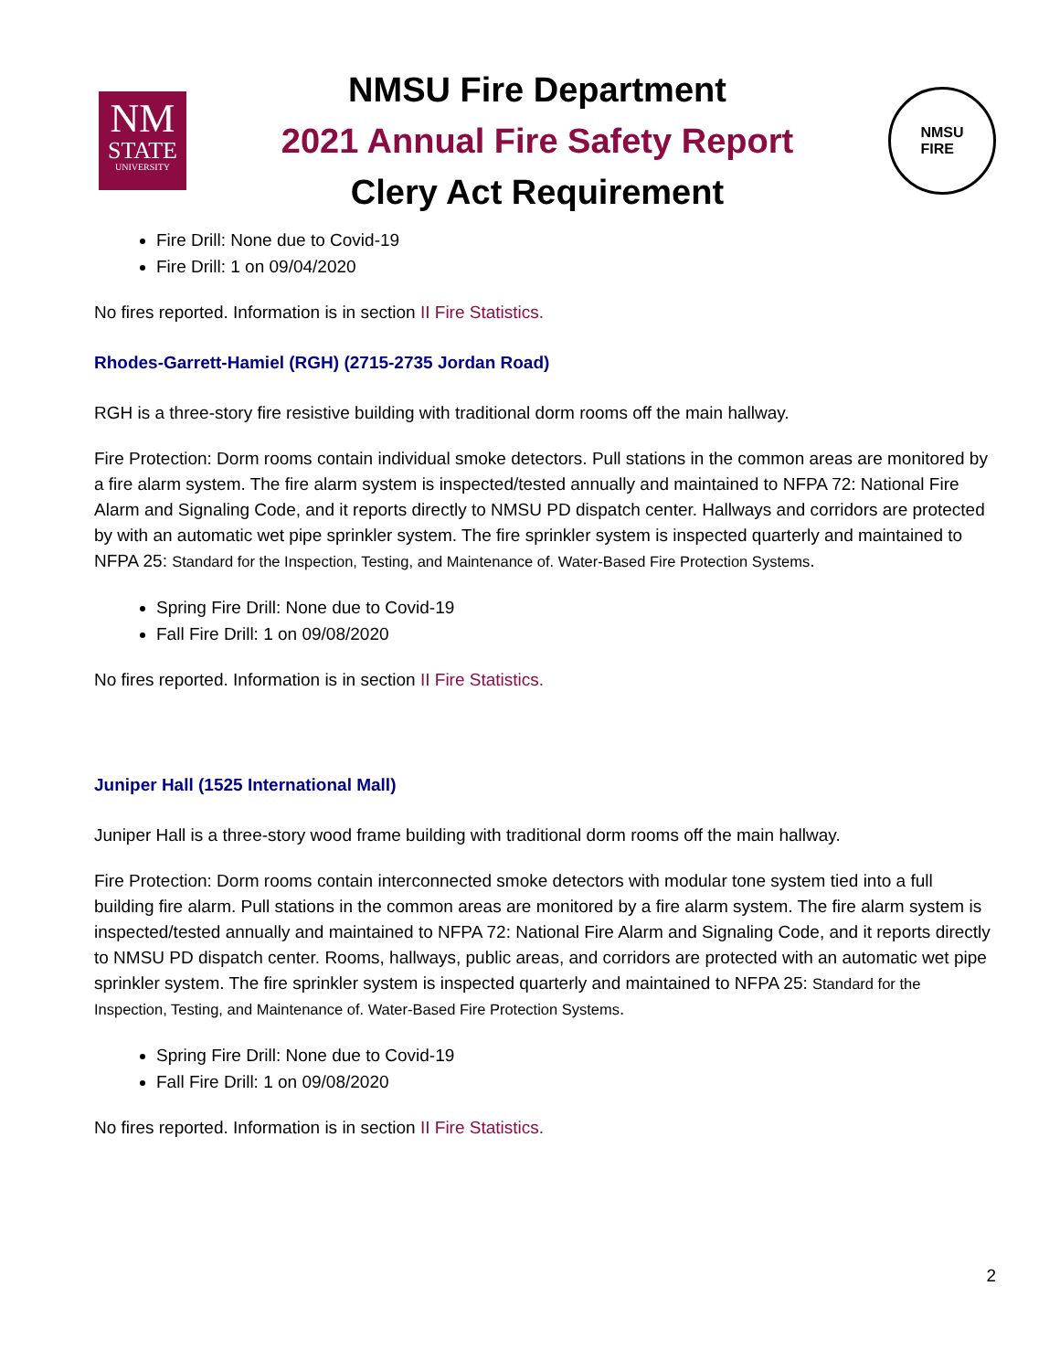NM
STATE
UNIVERSITY
NMSU Fire Department
2021 Annual Fire Safety Report
Clery Act Requirement
NMSU
FIRE
Fire Drill: None due to Covid-19
Fire Drill: 1 on 09/04/2020
No fires reported. Information is in section II Fire Statistics.
Rhodes-Garrett-Hamiel (RGH) (2715-2735 Jordan Road)
RGH is a three-story fire resistive building with traditional dorm rooms off the main hallway.
Fire Protection: Dorm rooms contain individual smoke detectors. Pull stations in the common areas are monitored by a fire alarm system. The fire alarm system is inspected/tested annually and maintained to NFPA 72: National Fire Alarm and Signaling Code, and it reports directly to NMSU PD dispatch center. Hallways and corridors are protected by with an automatic wet pipe sprinkler system. The fire sprinkler system is inspected quarterly and maintained to NFPA 25: Standard for the Inspection, Testing, and Maintenance of. Water-Based Fire Protection Systems.
Spring Fire Drill: None due to Covid-19
Fall Fire Drill: 1 on 09/08/2020
No fires reported. Information is in section II Fire Statistics.
Juniper Hall (1525 International Mall)
Juniper Hall is a three-story wood frame building with traditional dorm rooms off the main hallway.
Fire Protection: Dorm rooms contain interconnected smoke detectors with modular tone system tied into a full building fire alarm. Pull stations in the common areas are monitored by a fire alarm system. The fire alarm system is inspected/tested annually and maintained to NFPA 72: National Fire Alarm and Signaling Code, and it reports directly to NMSU PD dispatch center. Rooms, hallways, public areas, and corridors are protected with an automatic wet pipe sprinkler system. The fire sprinkler system is inspected quarterly and maintained to NFPA 25: Standard for the Inspection, Testing, and Maintenance of. Water-Based Fire Protection Systems.
Spring Fire Drill: None due to Covid-19
Fall Fire Drill: 1 on 09/08/2020
No fires reported. Information is in section II Fire Statistics.
2